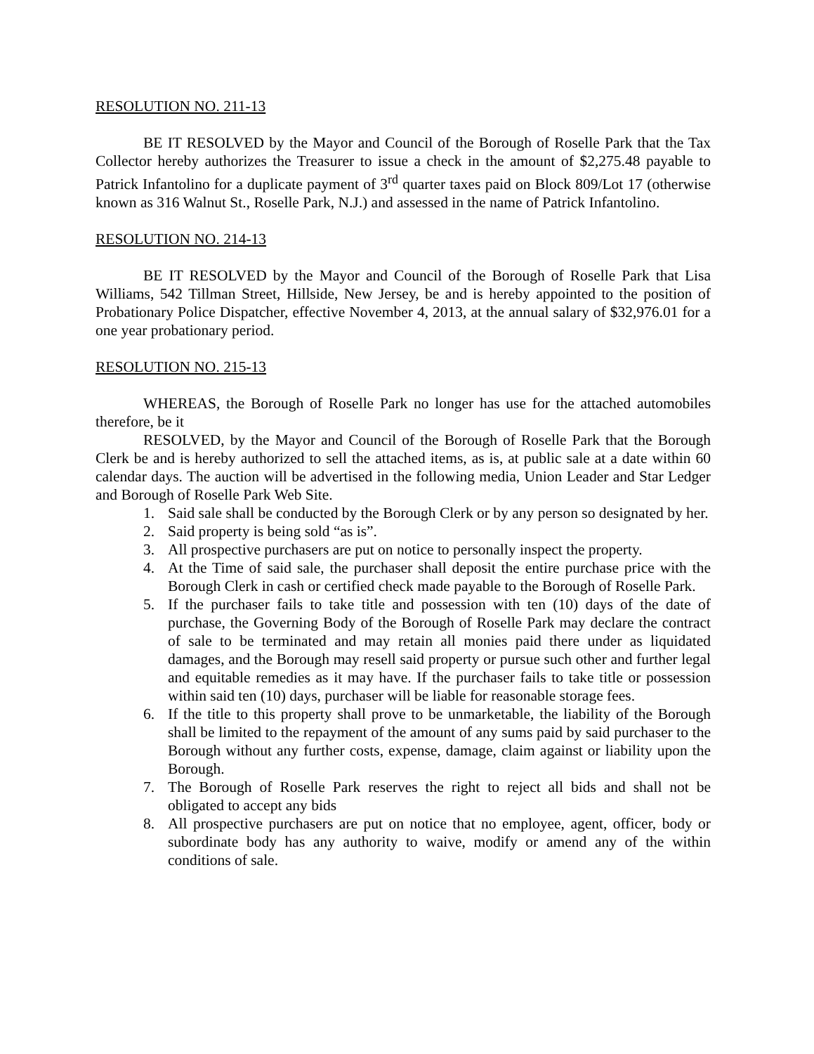RESOLUTION NO. 211-13
BE IT RESOLVED by the Mayor and Council of the Borough of Roselle Park that the Tax Collector hereby authorizes the Treasurer to issue a check in the amount of $2,275.48 payable to Patrick Infantolino for a duplicate payment of 3<sup>rd</sup> quarter taxes paid on Block 809/Lot 17 (otherwise known as 316 Walnut St., Roselle Park, N.J.) and assessed in the name of Patrick Infantolino.
RESOLUTION NO. 214-13
BE IT RESOLVED by the Mayor and Council of the Borough of Roselle Park that Lisa Williams, 542 Tillman Street, Hillside, New Jersey, be and is hereby appointed to the position of Probationary Police Dispatcher, effective November 4, 2013, at the annual salary of $32,976.01 for a one year probationary period.
RESOLUTION NO. 215-13
WHEREAS, the Borough of Roselle Park no longer has use for the attached automobiles therefore, be it
RESOLVED, by the Mayor and Council of the Borough of Roselle Park that the Borough Clerk be and is hereby authorized to sell the attached items, as is, at public sale at a date within 60 calendar days. The auction will be advertised in the following media, Union Leader and Star Ledger and Borough of Roselle Park Web Site.
1. Said sale shall be conducted by the Borough Clerk or by any person so designated by her.
2. Said property is being sold “as is”.
3. All prospective purchasers are put on notice to personally inspect the property.
4. At the Time of said sale, the purchaser shall deposit the entire purchase price with the Borough Clerk in cash or certified check made payable to the Borough of Roselle Park.
5. If the purchaser fails to take title and possession with ten (10) days of the date of purchase, the Governing Body of the Borough of Roselle Park may declare the contract of sale to be terminated and may retain all monies paid there under as liquidated damages, and the Borough may resell said property or pursue such other and further legal and equitable remedies as it may have. If the purchaser fails to take title or possession within said ten (10) days, purchaser will be liable for reasonable storage fees.
6. If the title to this property shall prove to be unmarketable, the liability of the Borough shall be limited to the repayment of the amount of any sums paid by said purchaser to the Borough without any further costs, expense, damage, claim against or liability upon the Borough.
7. The Borough of Roselle Park reserves the right to reject all bids and shall not be obligated to accept any bids
8. All prospective purchasers are put on notice that no employee, agent, officer, body or subordinate body has any authority to waive, modify or amend any of the within conditions of sale.